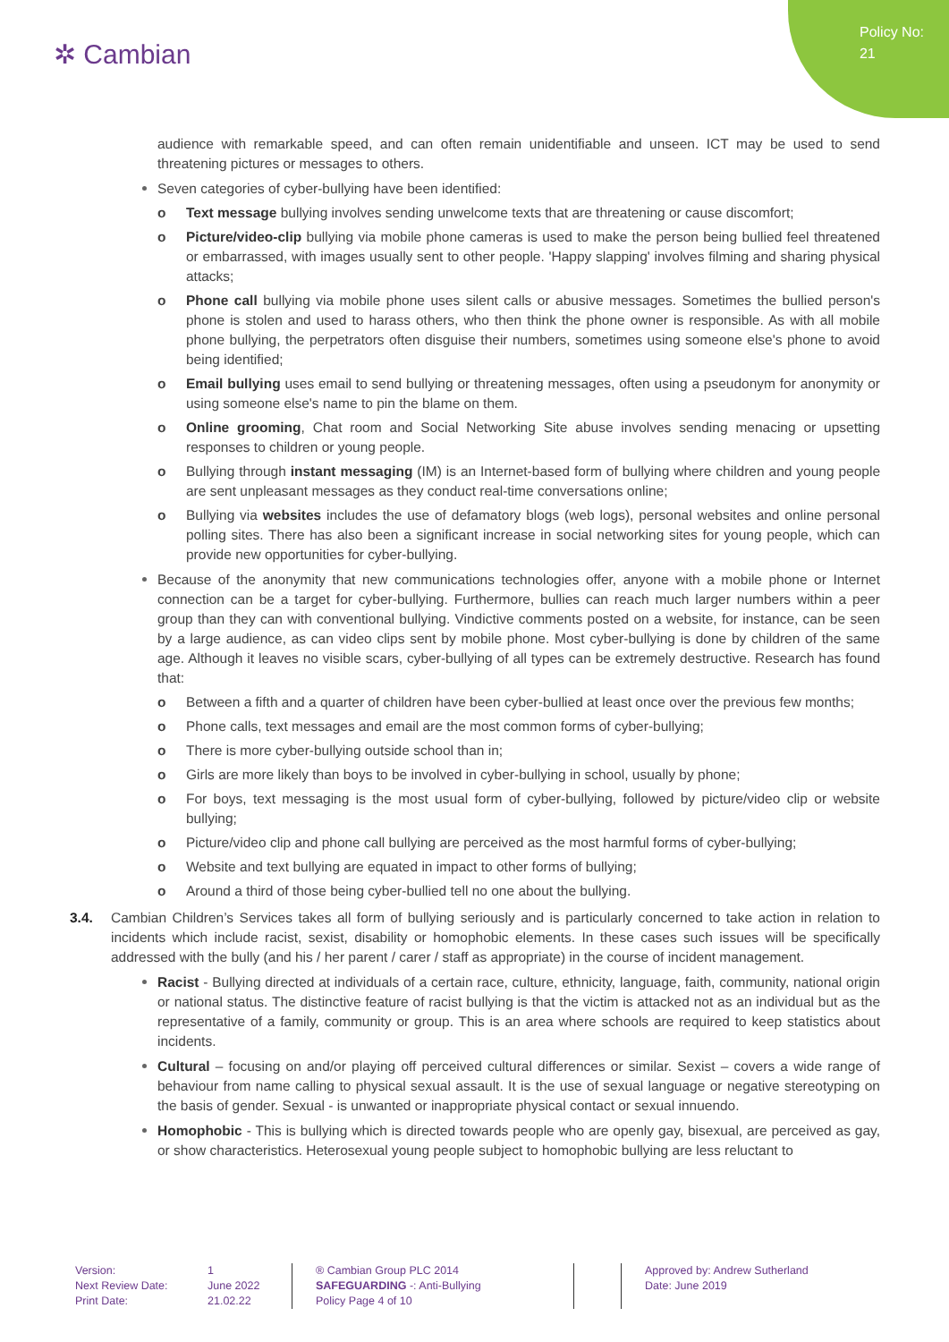Policy No:
21
✲ Cambian
audience with remarkable speed, and can often remain unidentifiable and unseen. ICT may be used to send threatening pictures or messages to others.
Seven categories of cyber-bullying have been identified:
o Text message bullying involves sending unwelcome texts that are threatening or cause discomfort;
o Picture/video-clip bullying via mobile phone cameras is used to make the person being bullied feel threatened or embarrassed, with images usually sent to other people. 'Happy slapping' involves filming and sharing physical attacks;
o Phone call bullying via mobile phone uses silent calls or abusive messages. Sometimes the bullied person's phone is stolen and used to harass others, who then think the phone owner is responsible. As with all mobile phone bullying, the perpetrators often disguise their numbers, sometimes using someone else's phone to avoid being identified;
o Email bullying uses email to send bullying or threatening messages, often using a pseudonym for anonymity or using someone else's name to pin the blame on them.
o Online grooming, Chat room and Social Networking Site abuse involves sending menacing or upsetting responses to children or young people.
o Bullying through instant messaging (IM) is an Internet-based form of bullying where children and young people are sent unpleasant messages as they conduct real-time conversations online;
o Bullying via websites includes the use of defamatory blogs (web logs), personal websites and online personal polling sites. There has also been a significant increase in social networking sites for young people, which can provide new opportunities for cyber-bullying.
Because of the anonymity that new communications technologies offer, anyone with a mobile phone or Internet connection can be a target for cyber-bullying. Furthermore, bullies can reach much larger numbers within a peer group than they can with conventional bullying. Vindictive comments posted on a website, for instance, can be seen by a large audience, as can video clips sent by mobile phone. Most cyber-bullying is done by children of the same age. Although it leaves no visible scars, cyber-bullying of all types can be extremely destructive. Research has found that:
o Between a fifth and a quarter of children have been cyber-bullied at least once over the previous few months;
o Phone calls, text messages and email are the most common forms of cyber-bullying;
o There is more cyber-bullying outside school than in;
o Girls are more likely than boys to be involved in cyber-bullying in school, usually by phone;
o For boys, text messaging is the most usual form of cyber-bullying, followed by picture/video clip or website bullying;
o Picture/video clip and phone call bullying are perceived as the most harmful forms of cyber-bullying;
o Website and text bullying are equated in impact to other forms of bullying;
o Around a third of those being cyber-bullied tell no one about the bullying.
3.4. Cambian Children’s Services takes all form of bullying seriously and is particularly concerned to take action in relation to incidents which include racist, sexist, disability or homophobic elements. In these cases such issues will be specifically addressed with the bully (and his / her parent / carer / staff as appropriate) in the course of incident management.
Racist - Bullying directed at individuals of a certain race, culture, ethnicity, language, faith, community, national origin or national status. The distinctive feature of racist bullying is that the victim is attacked not as an individual but as the representative of a family, community or group. This is an area where schools are required to keep statistics about incidents.
Cultural – focusing on and/or playing off perceived cultural differences or similar. Sexist – covers a wide range of behaviour from name calling to physical sexual assault. It is the use of sexual language or negative stereotyping on the basis of gender. Sexual - is unwanted or inappropriate physical contact or sexual innuendo.
Homophobic - This is bullying which is directed towards people who are openly gay, bisexual, are perceived as gay, or show characteristics. Heterosexual young people subject to homophobic bullying are less reluctant to
Version:
Next Review Date:
Print Date:
1
June 2022
21.02.22
® Cambian Group PLC 2014
SAFEGUARDING -: Anti-Bullying
Policy Page 4 of 10
Approved by: Andrew Sutherland
Date: June 2019